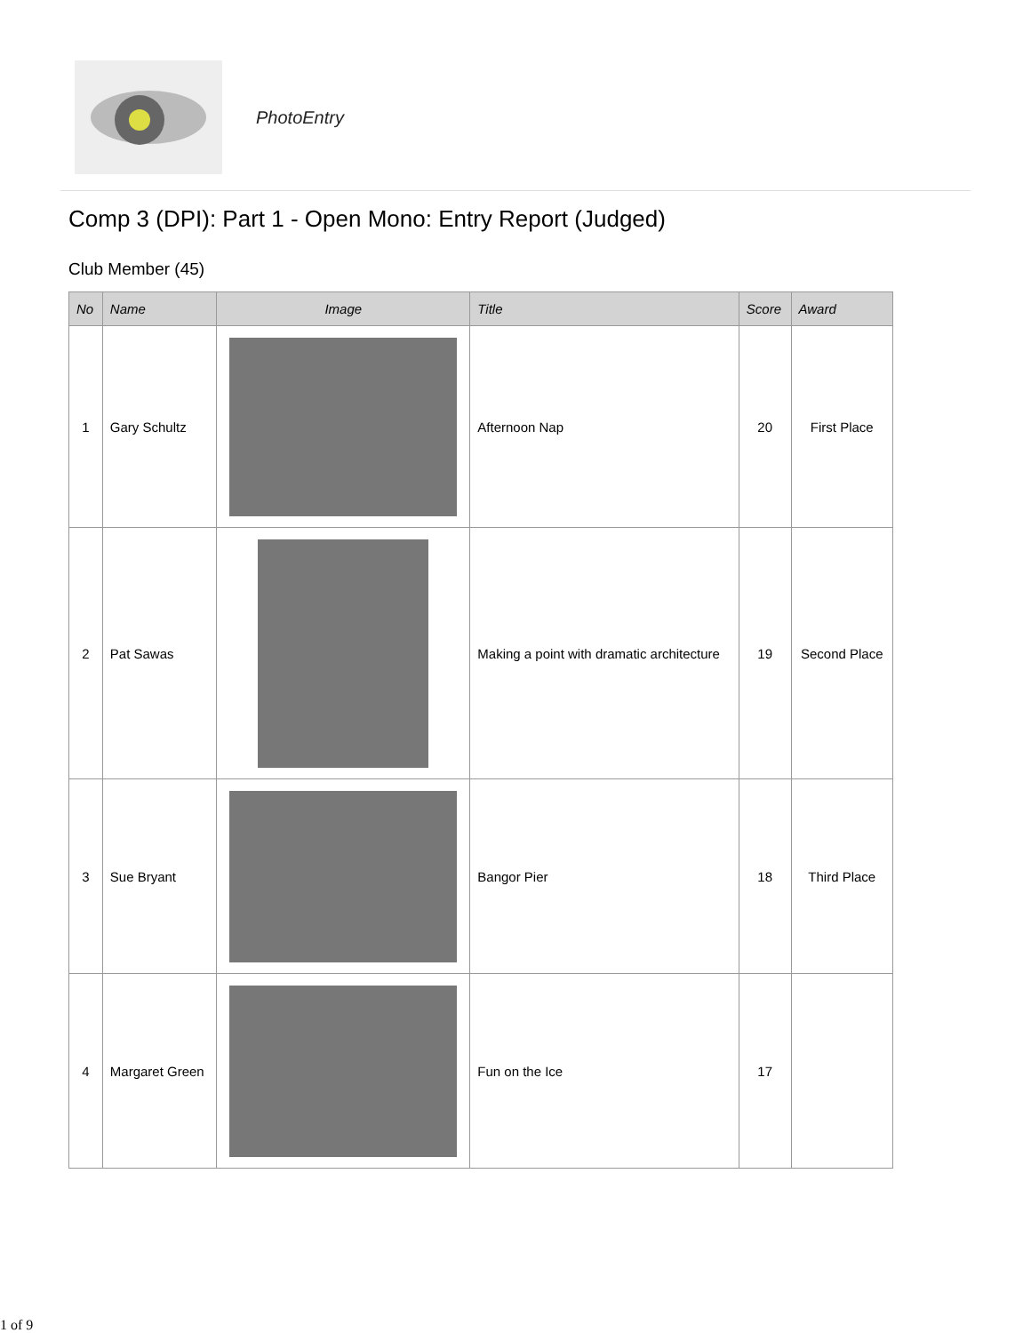PhotoEntry
Comp 3 (DPI): Part 1 - Open Mono: Entry Report (Judged)
Club Member (45)
| No | Name | Image | Title | Score | Award |
| --- | --- | --- | --- | --- | --- |
| 1 | Gary Schultz | | Afternoon Nap | 20 | First Place |
| 2 | Pat Sawas | | Making a point with dramatic architecture | 19 | Second Place |
| 3 | Sue Bryant | | Bangor Pier | 18 | Third Place |
| 4 | Margaret Green | | Fun on the Ice | 17 | |
1 of 9